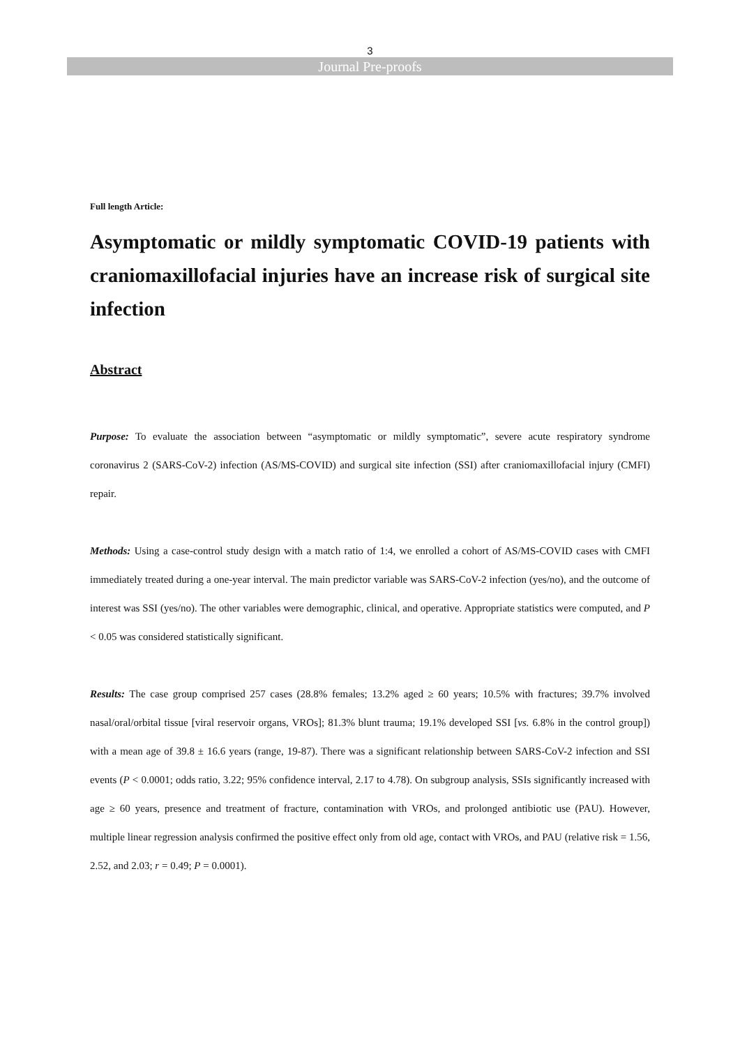3
Journal Pre-proofs
Full length Article:
Asymptomatic or mildly symptomatic COVID-19 patients with craniomaxillofacial injuries have an increase risk of surgical site infection
Abstract
Purpose: To evaluate the association between “asymptomatic or mildly symptomatic”, severe acute respiratory syndrome coronavirus 2 (SARS-CoV-2) infection (AS/MS-COVID) and surgical site infection (SSI) after craniomaxillofacial injury (CMFI) repair.
Methods: Using a case-control study design with a match ratio of 1:4, we enrolled a cohort of AS/MS-COVID cases with CMFI immediately treated during a one-year interval. The main predictor variable was SARS-CoV-2 infection (yes/no), and the outcome of interest was SSI (yes/no). The other variables were demographic, clinical, and operative. Appropriate statistics were computed, and P < 0.05 was considered statistically significant.
Results: The case group comprised 257 cases (28.8% females; 13.2% aged ≥ 60 years; 10.5% with fractures; 39.7% involved nasal/oral/orbital tissue [viral reservoir organs, VROs]; 81.3% blunt trauma; 19.1% developed SSI [vs. 6.8% in the control group]) with a mean age of 39.8 ± 16.6 years (range, 19-87). There was a significant relationship between SARS-CoV-2 infection and SSI events (P < 0.0001; odds ratio, 3.22; 95% confidence interval, 2.17 to 4.78). On subgroup analysis, SSIs significantly increased with age ≥ 60 years, presence and treatment of fracture, contamination with VROs, and prolonged antibiotic use (PAU). However, multiple linear regression analysis confirmed the positive effect only from old age, contact with VROs, and PAU (relative risk = 1.56, 2.52, and 2.03; r = 0.49; P = 0.0001).